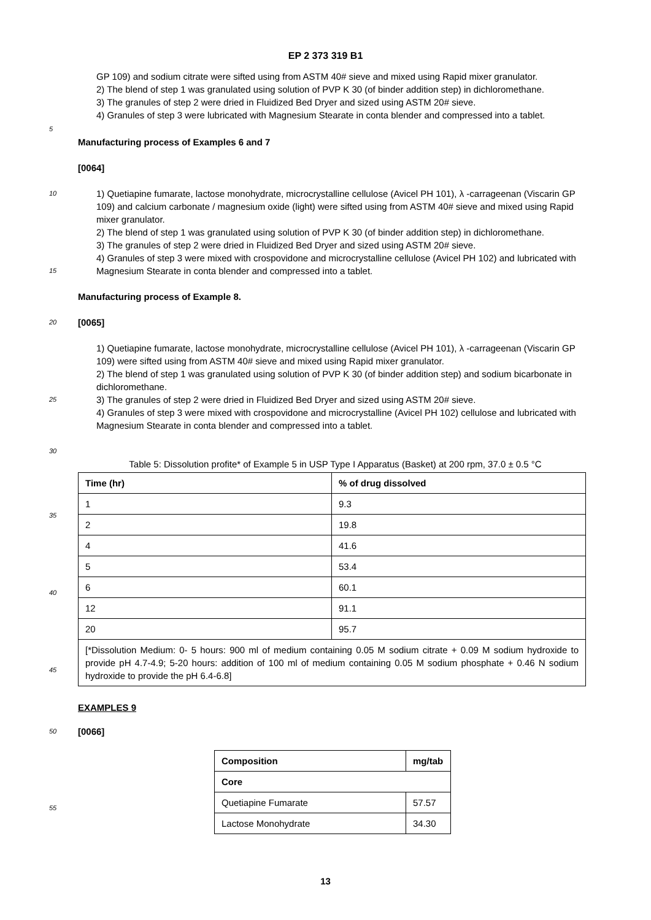EP 2 373 319 B1
GP 109) and sodium citrate were sifted using from ASTM 40# sieve and mixed using Rapid mixer granulator.
2) The blend of step 1 was granulated using solution of PVP K 30 (of binder addition step) in dichloromethane.
3) The granules of step 2 were dried in Fluidized Bed Dryer and sized using ASTM 20# sieve.
4) Granules of step 3 were lubricated with Magnesium Stearate in conta blender and compressed into a tablet.
5
Manufacturing process of Examples 6 and 7
[0064]
10
15
1) Quetiapine fumarate, lactose monohydrate, microcrystalline cellulose (Avicel PH 101), λ -carrageenan (Viscarin GP 109) and calcium carbonate / magnesium oxide (light) were sifted using from ASTM 40# sieve and mixed using Rapid mixer granulator.
2) The blend of step 1 was granulated using solution of PVP K 30 (of binder addition step) in dichloromethane.
3) The granules of step 2 were dried in Fluidized Bed Dryer and sized using ASTM 20# sieve.
4) Granules of step 3 were mixed with crospovidone and microcrystalline cellulose (Avicel PH 102) and lubricated with Magnesium Stearate in conta blender and compressed into a tablet.
Manufacturing process of Example 8.
20
[0065]
25
1) Quetiapine fumarate, lactose monohydrate, microcrystalline cellulose (Avicel PH 101), λ -carrageenan (Viscarin GP 109) were sifted using from ASTM 40# sieve and mixed using Rapid mixer granulator.
2) The blend of step 1 was granulated using solution of PVP K 30 (of binder addition step) and sodium bicarbonate in dichloromethane.
3) The granules of step 2 were dried in Fluidized Bed Dryer and sized using ASTM 20# sieve.
4) Granules of step 3 were mixed with crospovidone and microcrystalline (Avicel PH 102) cellulose and lubricated with Magnesium Stearate in conta blender and compressed into a tablet.
30
35
40
45
Table 5: Dissolution profite* of Example 5 in USP Type I Apparatus (Basket) at 200 rpm, 37.0 ± 0.5 °C
| Time (hr) | % of drug dissolved |
| --- | --- |
| 1 | 9.3 |
| 2 | 19.8 |
| 4 | 41.6 |
| 5 | 53.4 |
| 6 | 60.1 |
| 12 | 91.1 |
| 20 | 95.7 |
| [*Dissolution Medium: 0- 5 hours: 900 ml of medium containing 0.05 M sodium citrate + 0.09 M sodium hydroxide to provide pH 4.7-4.9; 5-20 hours: addition of 100 ml of medium containing 0.05 M sodium phosphate + 0.46 N sodium hydroxide to provide the pH 6.4-6.8] | |
EXAMPLES 9
50
[0066]
55
| Composition | mg/tab |
| --- | --- |
| Core | |
| Quetiapine Fumarate | 57.57 |
| Lactose Monohydrate | 34.30 |
13